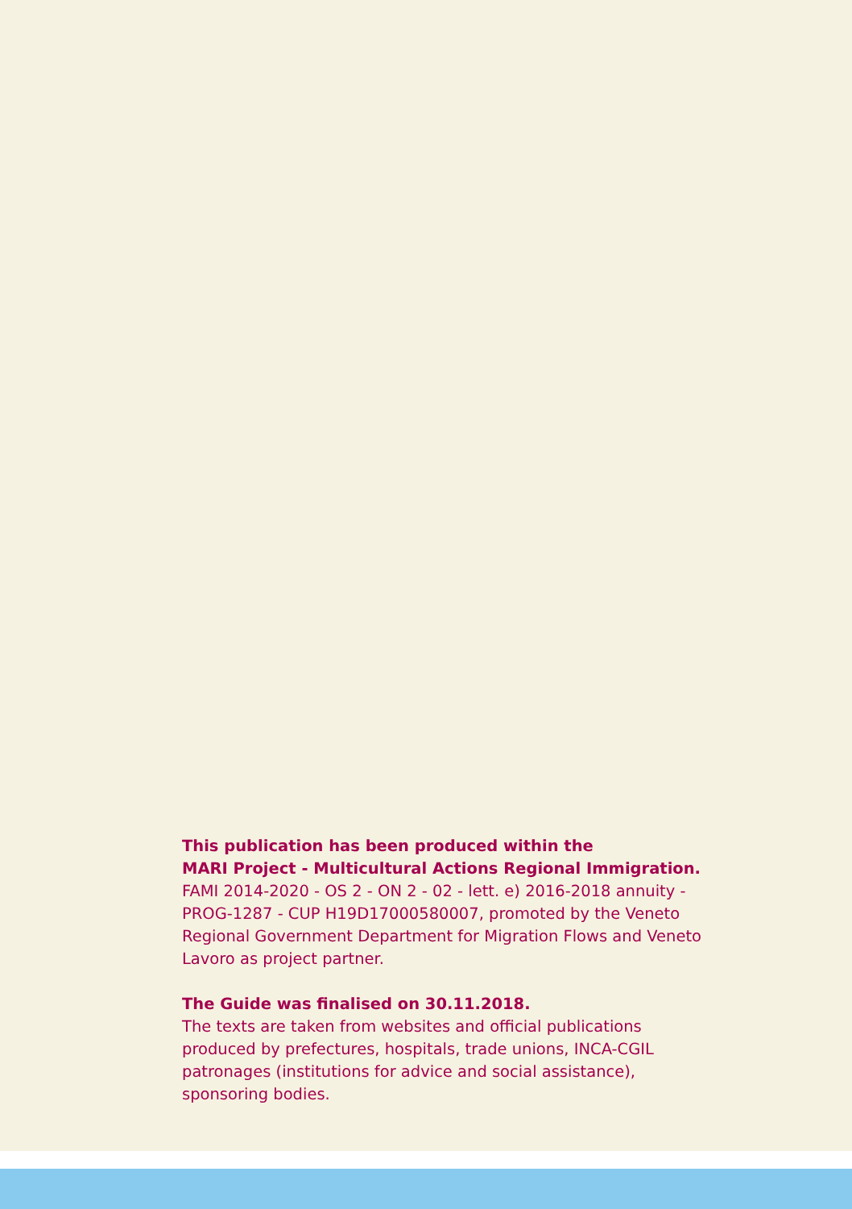This publication has been produced within the
MARI Project - Multicultural Actions Regional Immigration.
FAMI 2014-2020 - OS 2 - ON 2 - 02 - lett. e) 2016-2018 annuity - PROG-1287 - CUP H19D17000580007, promoted by the Veneto Regional Government Department for Migration Flows and Veneto Lavoro as project partner.
The Guide was finalised on 30.11.2018.
The texts are taken from websites and official publications produced by prefectures, hospitals, trade unions, INCA-CGIL patronages (institutions for advice and social assistance), sponsoring bodies.